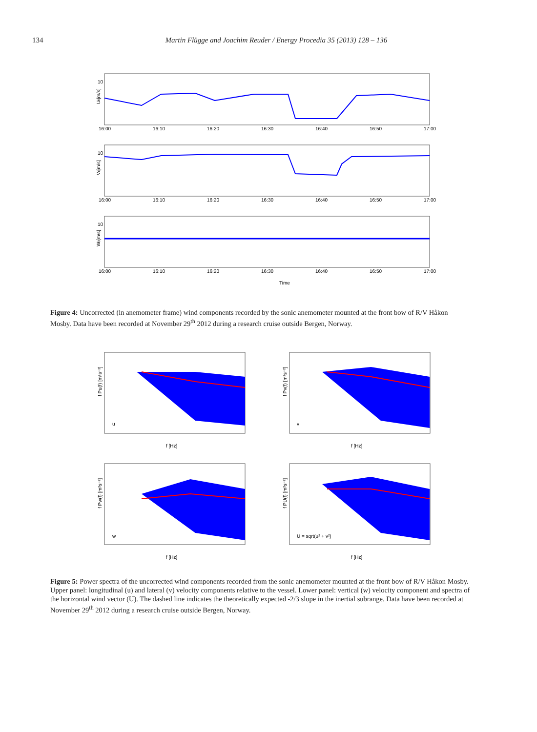134 Martin Flügge and Joachim Reuder / Energy Procedia 35 (2013) 128 – 136
10
0
U [m/s]
10
0
V [m/s]
10
0
W [m/s]
16:00
16:10
16:20
16:30
16:40
16:50
17:00
16:00
16:10
16:20
16:30
16:40
16:50
17:00
16:00
16:10
16:20
16:30
16:40
16:50
17:00
Time
Figure 4: Uncorrected (in anemometer frame) wind components recorded by the sonic anemometer mounted at the front bow of R/V Håkon Mosby. Data have been recorded at November 29<sup>th</sup> 2012 during a research cruise outside Bergen, Norway.
u
v
w
U = sqrt(u² + v²)
f [Hz]
f [Hz]
f [Hz]
f [Hz]
f Pu(f) [m²s⁻²]
f Pv(f) [m²s⁻²]
f Pw(f) [m²s⁻²]
f PU(f) [m²s⁻²]
Figure 5: Power spectra of the uncorrected wind components recorded from the sonic anemometer mounted at the front bow of R/V Håkon Mosby. Upper panel: longitudinal (u) and lateral (v) velocity components relative to the vessel. Lower panel: vertical (w) velocity component and spectra of the horizontal wind vector (U). The dashed line indicates the theoretically expected -2/3 slope in the inertial subrange. Data have been recorded at November 29<sup>th</sup> 2012 during a research cruise outside Bergen, Norway.